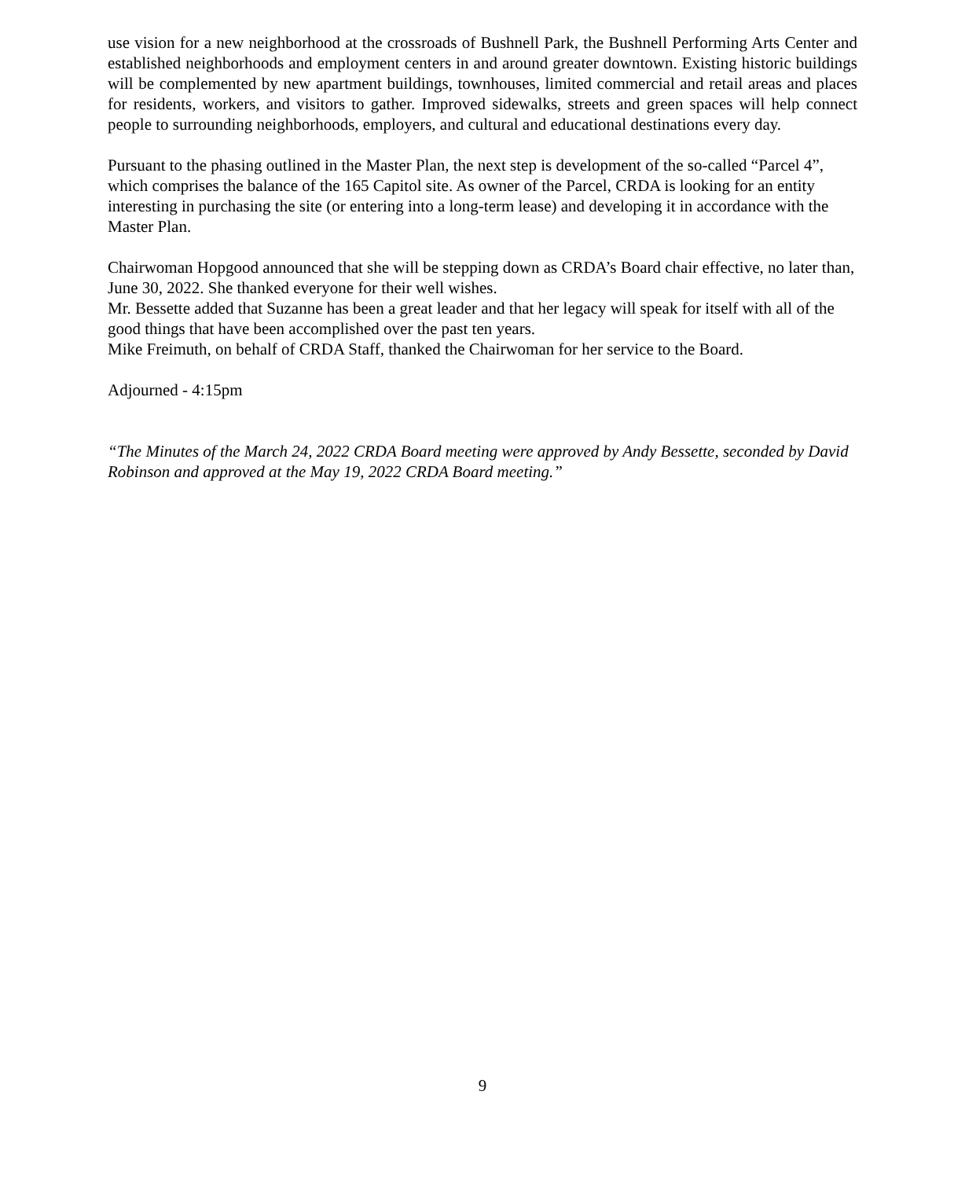use vision for a new neighborhood at the crossroads of Bushnell Park, the Bushnell Performing Arts Center and established neighborhoods and employment centers in and around greater downtown. Existing historic buildings will be complemented by new apartment buildings, townhouses, limited commercial and retail areas and places for residents, workers, and visitors to gather. Improved sidewalks, streets and green spaces will help connect people to surrounding neighborhoods, employers, and cultural and educational destinations every day.
Pursuant to the phasing outlined in the Master Plan, the next step is development of the so-called “Parcel 4”, which comprises the balance of the 165 Capitol site. As owner of the Parcel, CRDA is looking for an entity interesting in purchasing the site (or entering into a long-term lease) and developing it in accordance with the Master Plan.
Chairwoman Hopgood announced that she will be stepping down as CRDA’s Board chair effective, no later than, June 30, 2022. She thanked everyone for their well wishes.
Mr. Bessette added that Suzanne has been a great leader and that her legacy will speak for itself with all of the good things that have been accomplished over the past ten years.
Mike Freimuth, on behalf of CRDA Staff, thanked the Chairwoman for her service to the Board.
Adjourned - 4:15pm
“The Minutes of the March 24, 2022 CRDA Board meeting were approved by Andy Bessette, seconded by David Robinson and approved at the May 19, 2022 CRDA Board meeting.”
9